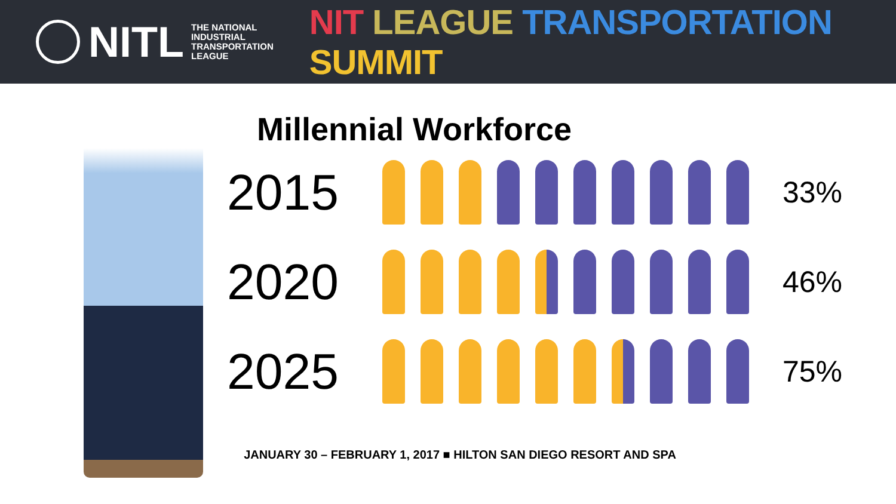NITL
THE NATIONAL
INDUSTRIAL
TRANSPORTATION
LEAGUE
NIT LEAGUE TRANSPORTATION SUMMIT
Millennial Workforce
2015
33%
2020
46%
2025
75%
JANUARY 30 – FEBRUARY 1, 2017 ■ HILTON SAN DIEGO RESORT AND SPA